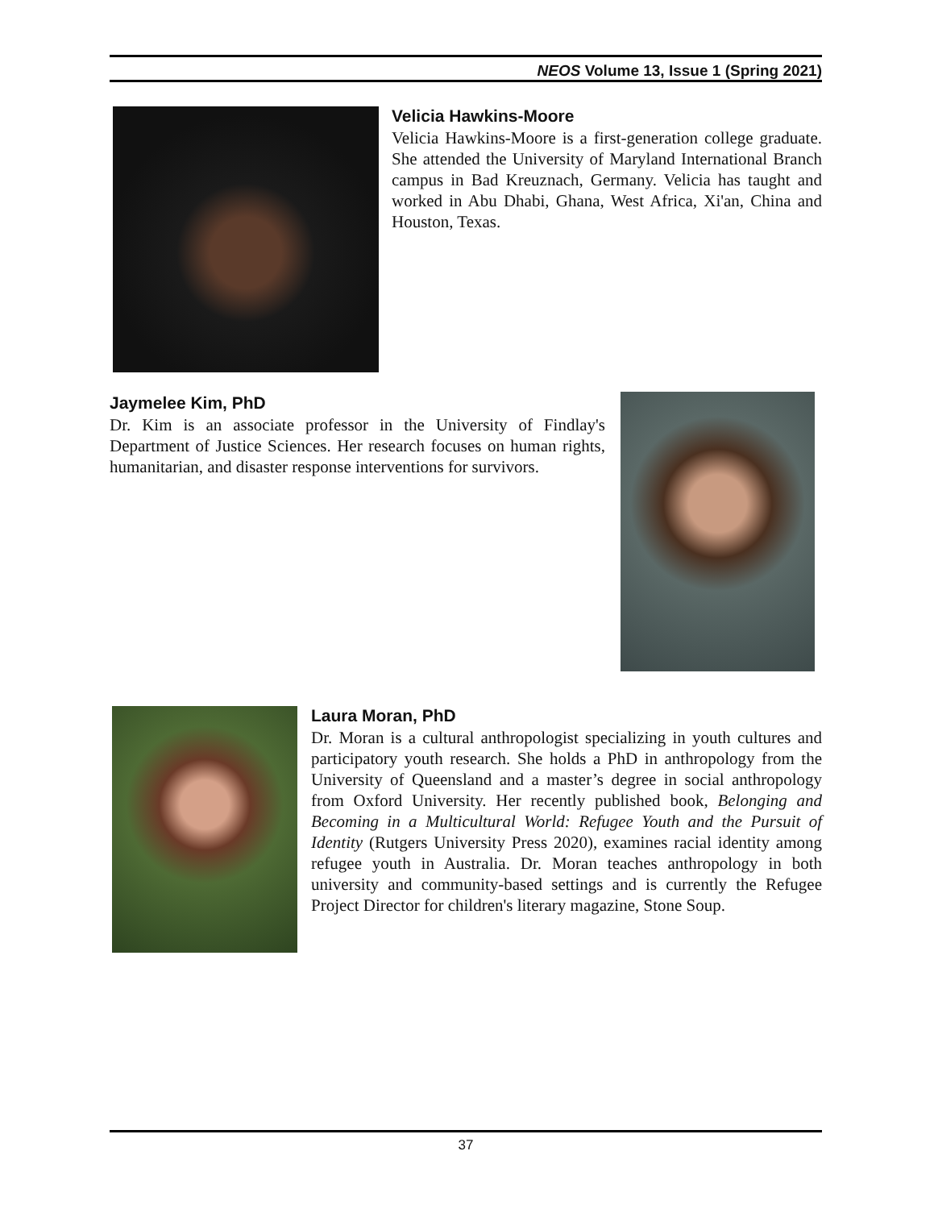NEOS Volume 13, Issue 1 (Spring 2021)
Velicia Hawkins-Moore
Velicia Hawkins-Moore is a first-generation college graduate. She attended the University of Maryland International Branch campus in Bad Kreuznach, Germany. Velicia has taught and worked in Abu Dhabi, Ghana, West Africa, Xi'an, China and Houston, Texas.
Jaymelee Kim, PhD
Dr. Kim is an associate professor in the University of Findlay's Department of Justice Sciences. Her research focuses on human rights, humanitarian, and disaster response interventions for survivors.
Laura Moran, PhD
Dr. Moran is a cultural anthropologist specializing in youth cultures and participatory youth research. She holds a PhD in anthropology from the University of Queensland and a master’s degree in social anthropology from Oxford University. Her recently published book, Belonging and Becoming in a Multicultural World: Refugee Youth and the Pursuit of Identity (Rutgers University Press 2020), examines racial identity among refugee youth in Australia. Dr. Moran teaches anthropology in both university and community-based settings and is currently the Refugee Project Director for children's literary magazine, Stone Soup.
37